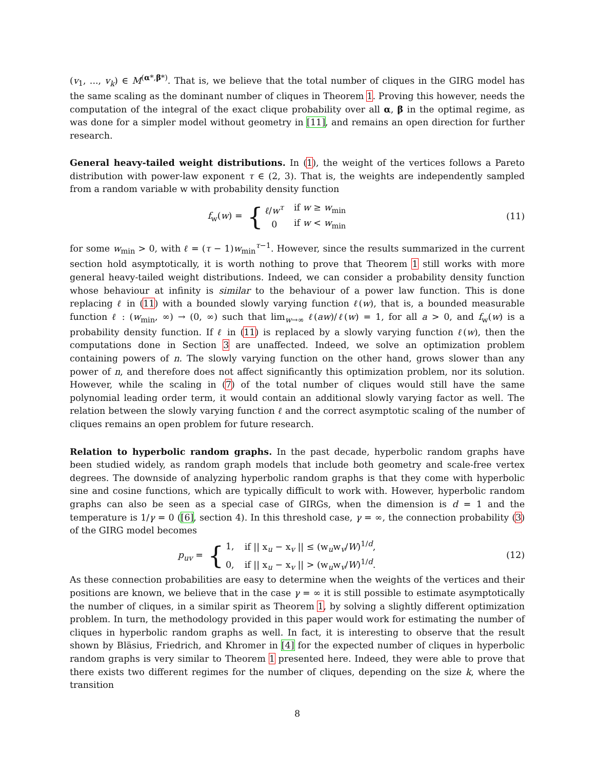(v<sub>1</sub>, ..., v<sub>k</sub>) ∈ M<sup>(α*,β*)</sup>. That is, we believe that the total number of cliques in the GIRG model has the same scaling as the dominant number of cliques in Theorem 1. Proving this however, needs the computation of the integral of the exact clique probability over all α, β in the optimal regime, as was done for a simpler model without geometry in [11], and remains an open direction for further research.
General heavy-tailed weight distributions. In (1), the weight of the vertices follows a Pareto distribution with power-law exponent τ ∈ (2, 3). That is, the weights are independently sampled from a random variable w with probability density function
f<sub>w</sub>(w) = {
| ℓ / w<sup>τ</sup> | if w ≥ w<sub>min</sub> |
| 0 | if w < w<sub>min</sub> |
(11)
for some w<sub>min</sub> > 0, with ℓ = (τ − 1)w<sub>min</sub><sup>τ−1</sup>. However, since the results summarized in the current section hold asymptotically, it is worth nothing to prove that Theorem 1 still works with more general heavy-tailed weight distributions. Indeed, we can consider a probability density function whose behaviour at infinity is similar to the behaviour of a power law function. This is done replacing ℓ in (11) with a bounded slowly varying function ℓ(w), that is, a bounded measurable function ℓ : (w<sub>min</sub>, ∞) → (0, ∞) such that lim<sub>w→∞</sub> ℓ(aw)/ℓ(w) = 1, for all a > 0, and f<sub>w</sub>(w) is a probability density function. If ℓ in (11) is replaced by a slowly varying function ℓ(w), then the computations done in Section 3 are unaffected. Indeed, we solve an optimization problem containing powers of n. The slowly varying function on the other hand, grows slower than any power of n, and therefore does not affect significantly this optimization problem, nor its solution. However, while the scaling in (7) of the total number of cliques would still have the same polynomial leading order term, it would contain an additional slowly varying factor as well. The relation between the slowly varying function ℓ and the correct asymptotic scaling of the number of cliques remains an open problem for future research.
Relation to hyperbolic random graphs. In the past decade, hyperbolic random graphs have been studied widely, as random graph models that include both geometry and scale-free vertex degrees. The downside of analyzing hyperbolic random graphs is that they come with hyperbolic sine and cosine functions, which are typically difficult to work with. However, hyperbolic random graphs can also be seen as a special case of GIRGs, when the dimension is d = 1 and the temperature is 1/γ = 0 ([6], section 4). In this threshold case, γ = ∞, the connection probability (3) of the GIRG model becomes
p<sub>uv</sub> = {
| 1, | if // x<sub>u</sub> − x<sub>v</sub> // ≤ (w<sub>u</sub>w<sub>v</sub>/ W )<sup>1/d</sup>, |
| 0, | if // x<sub>u</sub> − x<sub>v</sub> // > (w<sub>u</sub>w<sub>v</sub>/ W )<sup>1/d</sup>. |
(12)
As these connection probabilities are easy to determine when the weights of the vertices and their positions are known, we believe that in the case γ = ∞ it is still possible to estimate asymptotically the number of cliques, in a similar spirit as Theorem 1, by solving a slightly different optimization problem. In turn, the methodology provided in this paper would work for estimating the number of cliques in hyperbolic random graphs as well. In fact, it is interesting to observe that the result shown by Bläsius, Friedrich, and Khromer in [4] for the expected number of cliques in hyperbolic random graphs is very similar to Theorem 1 presented here. Indeed, they were able to prove that there exists two different regimes for the number of cliques, depending on the size k, where the transition
8